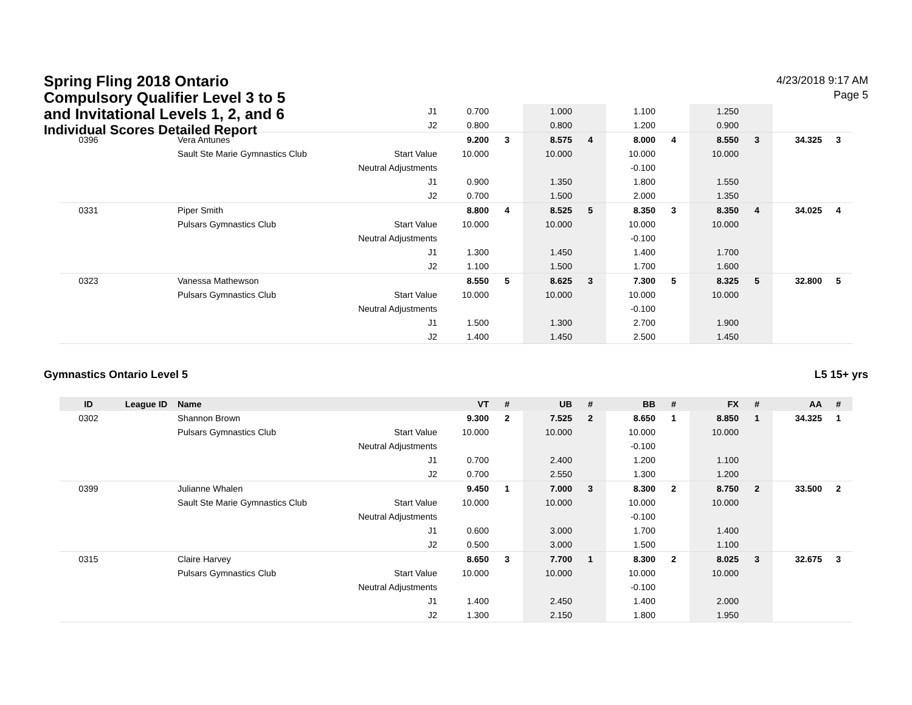Spring Fling 2018 Ontario
Compulsory Qualifier Level 3 to 5
and Invitational Levels 1, 2, and 6
Individual Scores Detailed Report
4/23/2018 9:17 AM
Page 5
| | | | J1 | 0.700 | | 1.000 | | 1.100 | | 1.250 | | | |
| | | | J2 | 0.800 | | 0.800 | | 1.200 | | 0.900 | | | |
| 0396 | | Vera Antunes | | 9.200 | 3 | 8.575 | 4 | 8.000 | 4 | 8.550 | 3 | 34.325 | 3 |
| | | Sault Ste Marie Gymnastics Club | Start Value | 10.000 | | 10.000 | | 10.000 | | 10.000 | | | |
| | | | Neutral Adjustments | | | | | -0.100 | | | | | |
| | | | J1 | 0.900 | | 1.350 | | 1.800 | | 1.550 | | | |
| | | | J2 | 0.700 | | 1.500 | | 2.000 | | 1.350 | | | |
| 0331 | | Piper Smith | | 8.800 | 4 | 8.525 | 5 | 8.350 | 3 | 8.350 | 4 | 34.025 | 4 |
| | | Pulsars Gymnastics Club | Start Value | 10.000 | | 10.000 | | 10.000 | | 10.000 | | | |
| | | | Neutral Adjustments | | | | | -0.100 | | | | | |
| | | | J1 | 1.300 | | 1.450 | | 1.400 | | 1.700 | | | |
| | | | J2 | 1.100 | | 1.500 | | 1.700 | | 1.600 | | | |
| 0323 | | Vanessa Mathewson | | 8.550 | 5 | 8.625 | 3 | 7.300 | 5 | 8.325 | 5 | 32.800 | 5 |
| | | Pulsars Gymnastics Club | Start Value | 10.000 | | 10.000 | | 10.000 | | 10.000 | | | |
| | | | Neutral Adjustments | | | | | -0.100 | | | | | |
| | | | J1 | 1.500 | | 1.300 | | 2.700 | | 1.900 | | | |
| | | | J2 | 1.400 | | 1.450 | | 2.500 | | 1.450 | | | |
Gymnastics Ontario Level 5 L5 15+ yrs
| ID | League ID | Name | | VT | # | UB | # | BB | # | FX | # | AA | # |
| --- | --- | --- | --- | --- | --- | --- | --- | --- | --- | --- | --- | --- | --- |
| 0302 | | Shannon Brown | | 9.300 | 2 | 7.525 | 2 | 8.650 | 1 | 8.850 | 1 | 34.325 | 1 |
| | | Pulsars Gymnastics Club | Start Value | 10.000 | | 10.000 | | 10.000 | | 10.000 | | | |
| | | | Neutral Adjustments | | | | | -0.100 | | | | | |
| | | | J1 | 0.700 | | 2.400 | | 1.200 | | 1.100 | | | |
| | | | J2 | 0.700 | | 2.550 | | 1.300 | | 1.200 | | | |
| 0399 | | Julianne Whalen | | 9.450 | 1 | 7.000 | 3 | 8.300 | 2 | 8.750 | 2 | 33.500 | 2 |
| | | Sault Ste Marie Gymnastics Club | Start Value | 10.000 | | 10.000 | | 10.000 | | 10.000 | | | |
| | | | Neutral Adjustments | | | | | -0.100 | | | | | |
| | | | J1 | 0.600 | | 3.000 | | 1.700 | | 1.400 | | | |
| | | | J2 | 0.500 | | 3.000 | | 1.500 | | 1.100 | | | |
| 0315 | | Claire Harvey | | 8.650 | 3 | 7.700 | 1 | 8.300 | 2 | 8.025 | 3 | 32.675 | 3 |
| | | Pulsars Gymnastics Club | Start Value | 10.000 | | 10.000 | | 10.000 | | 10.000 | | | |
| | | | Neutral Adjustments | | | | | -0.100 | | | | | |
| | | | J1 | 1.400 | | 2.450 | | 1.400 | | 2.000 | | | |
| | | | J2 | 1.300 | | 2.150 | | 1.800 | | 1.950 | | | |